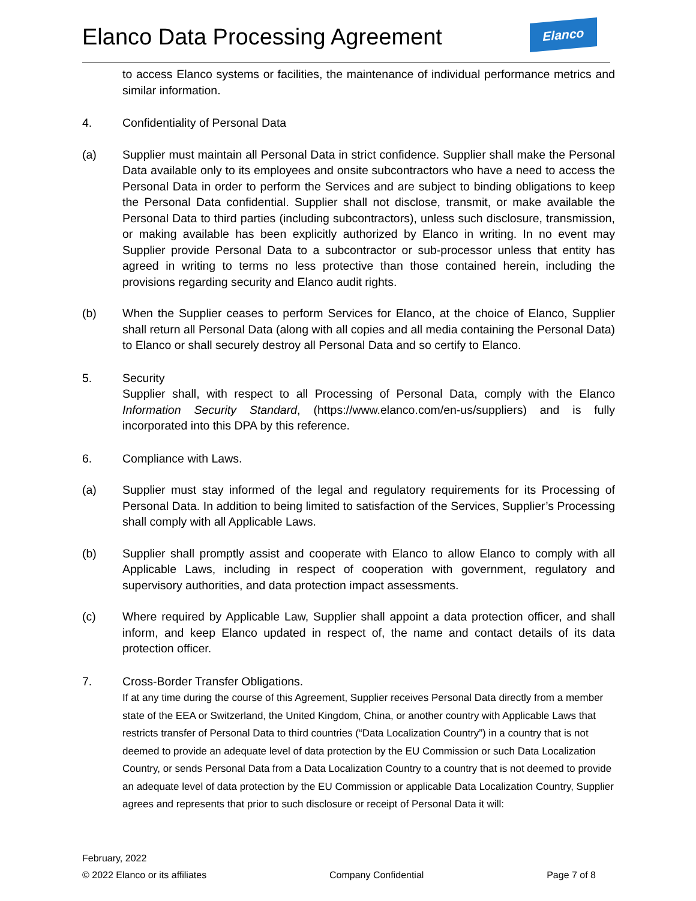Elanco Data Processing Agreement
Elanco
to access Elanco systems or facilities, the maintenance of individual performance metrics and similar information.
4. Confidentiality of Personal Data
(a) Supplier must maintain all Personal Data in strict confidence. Supplier shall make the Personal Data available only to its employees and onsite subcontractors who have a need to access the Personal Data in order to perform the Services and are subject to binding obligations to keep the Personal Data confidential. Supplier shall not disclose, transmit, or make available the Personal Data to third parties (including subcontractors), unless such disclosure, transmission, or making available has been explicitly authorized by Elanco in writing. In no event may Supplier provide Personal Data to a subcontractor or sub-processor unless that entity has agreed in writing to terms no less protective than those contained herein, including the provisions regarding security and Elanco audit rights.
(b) When the Supplier ceases to perform Services for Elanco, at the choice of Elanco, Supplier shall return all Personal Data (along with all copies and all media containing the Personal Data) to Elanco or shall securely destroy all Personal Data and so certify to Elanco.
5. Security
Supplier shall, with respect to all Processing of Personal Data, comply with the Elanco Information Security Standard, (https://www.elanco.com/en-us/suppliers) and is fully incorporated into this DPA by this reference.
6. Compliance with Laws.
(a) Supplier must stay informed of the legal and regulatory requirements for its Processing of Personal Data. In addition to being limited to satisfaction of the Services, Supplier’s Processing shall comply with all Applicable Laws.
(b) Supplier shall promptly assist and cooperate with Elanco to allow Elanco to comply with all Applicable Laws, including in respect of cooperation with government, regulatory and supervisory authorities, and data protection impact assessments.
(c) Where required by Applicable Law, Supplier shall appoint a data protection officer, and shall inform, and keep Elanco updated in respect of, the name and contact details of its data protection officer.
7. Cross-Border Transfer Obligations.
If at any time during the course of this Agreement, Supplier receives Personal Data directly from a member state of the EEA or Switzerland, the United Kingdom, China, or another country with Applicable Laws that restricts transfer of Personal Data to third countries (“Data Localization Country”) in a country that is not deemed to provide an adequate level of data protection by the EU Commission or such Data Localization Country, or sends Personal Data from a Data Localization Country to a country that is not deemed to provide an adequate level of data protection by the EU Commission or applicable Data Localization Country, Supplier agrees and represents that prior to such disclosure or receipt of Personal Data it will:
February, 2022
© 2022 Elanco or its affiliates Company Confidential Page 7 of 8